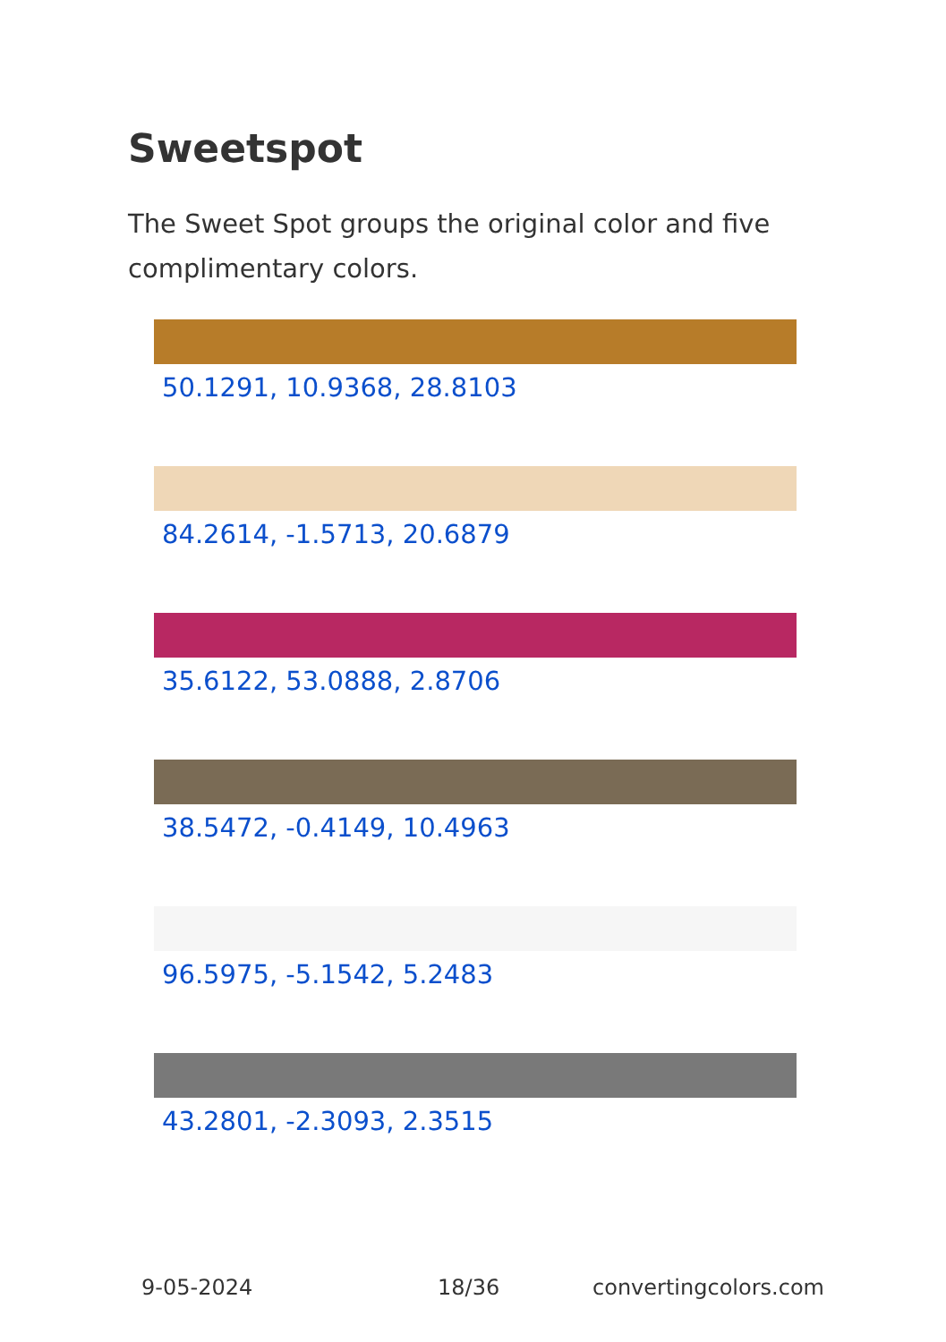Sweetspot
The Sweet Spot groups the original color and five complimentary colors.
50.1291, 10.9368, 28.8103
84.2614, -1.5713, 20.6879
35.6122, 53.0888, 2.8706
38.5472, -0.4149, 10.4963
96.5975, -5.1542, 5.2483
43.2801, -2.3093, 2.3515
9-05-2024 18/36 convertingcolors.com